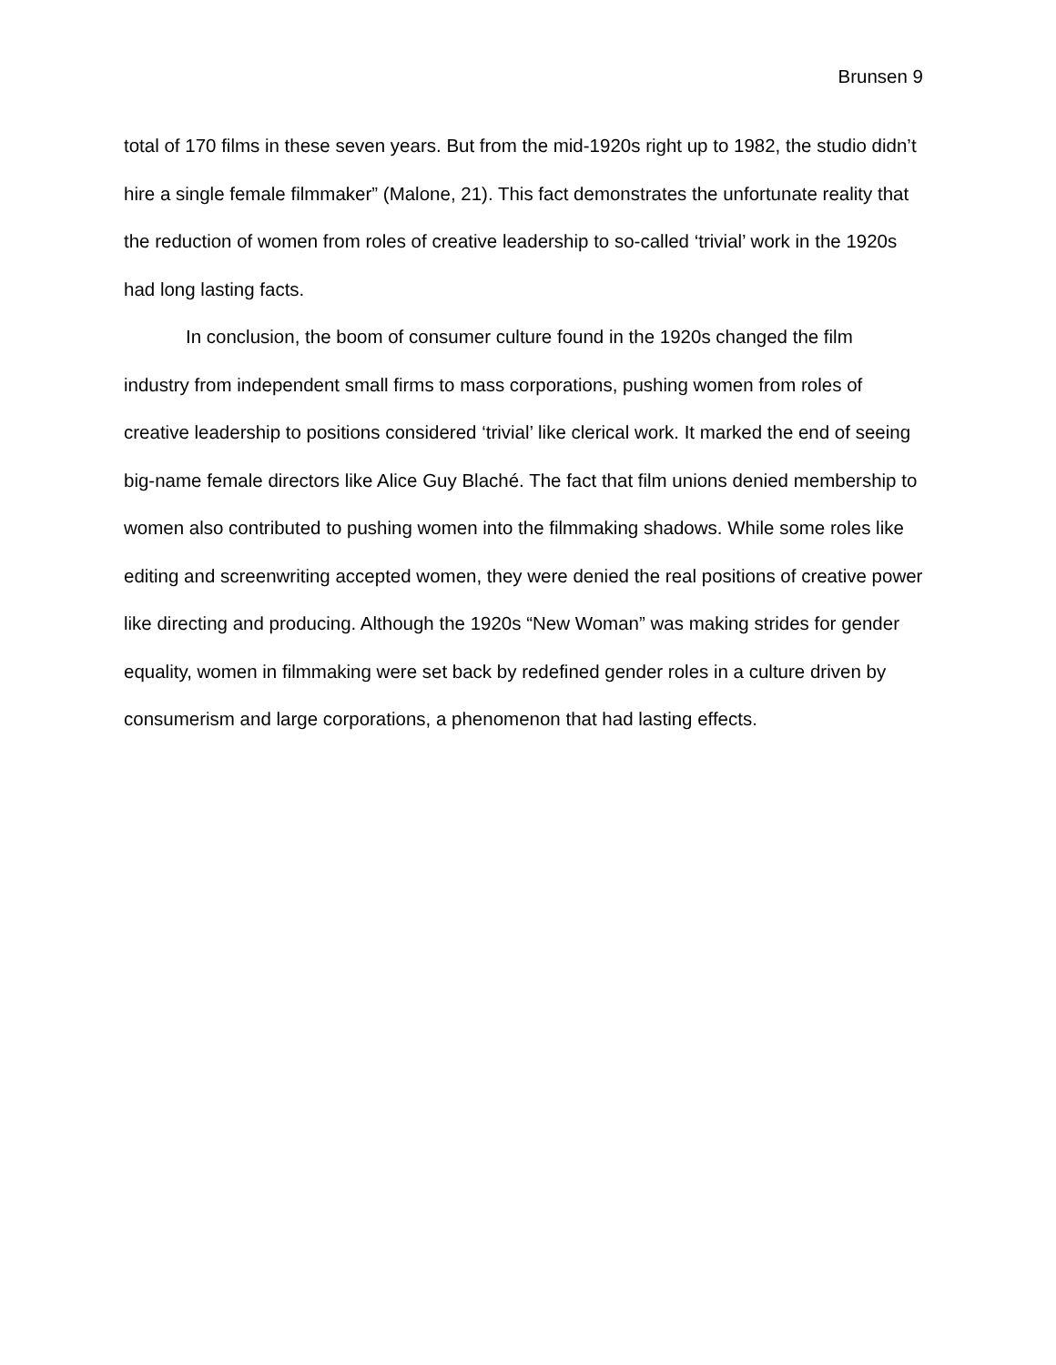Brunsen 9
total of 170 films in these seven years. But from the mid-1920s right up to 1982, the studio didn’t hire a single female filmmaker” (Malone, 21). This fact demonstrates the unfortunate reality that the reduction of women from roles of creative leadership to so-called ‘trivial’ work in the 1920s had long lasting facts.
In conclusion, the boom of consumer culture found in the 1920s changed the film industry from independent small firms to mass corporations, pushing women from roles of creative leadership to positions considered ‘trivial’ like clerical work. It marked the end of seeing big-name female directors like Alice Guy Blaché. The fact that film unions denied membership to women also contributed to pushing women into the filmmaking shadows. While some roles like editing and screenwriting accepted women, they were denied the real positions of creative power like directing and producing. Although the 1920s “New Woman” was making strides for gender equality, women in filmmaking were set back by redefined gender roles in a culture driven by consumerism and large corporations, a phenomenon that had lasting effects.